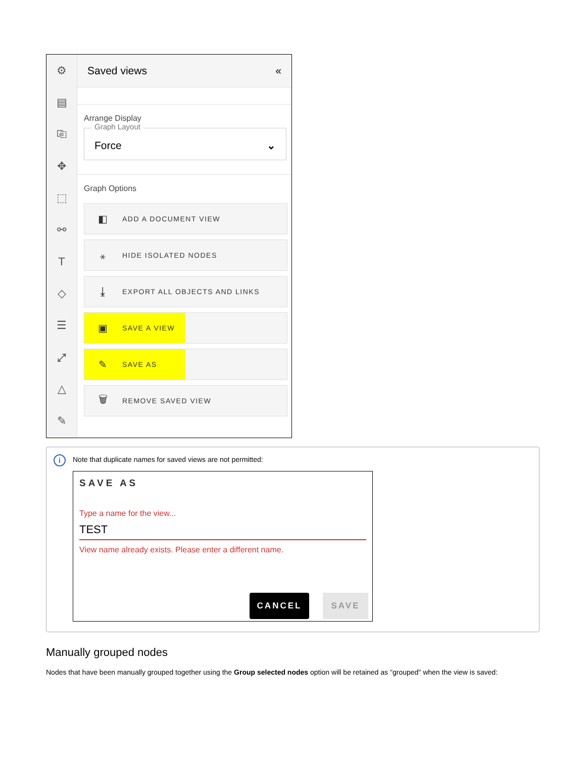⚙
▤
⎘
✥
⬚
⚯
T
◇
☰
⤢
△
✎
Saved views «
Arrange Display
Graph Layout
Force ⌄
Graph Options
◧ ADD A DOCUMENT VIEW
⚹ HIDE ISOLATED NODES
⤓ EXPORT ALL OBJECTS AND LINKS
▣ SAVE A VIEW
✎ SAVE AS
🗑 REMOVE SAVED VIEW
i
Note that duplicate names for saved views are not permitted:
SAVE AS
Type a name for the view...
TEST
View name already exists. Please enter a different name.
CANCEL SAVE
Manually grouped nodes
Nodes that have been manually grouped together using the Group selected nodes option will be retained as "grouped" when the view is saved: